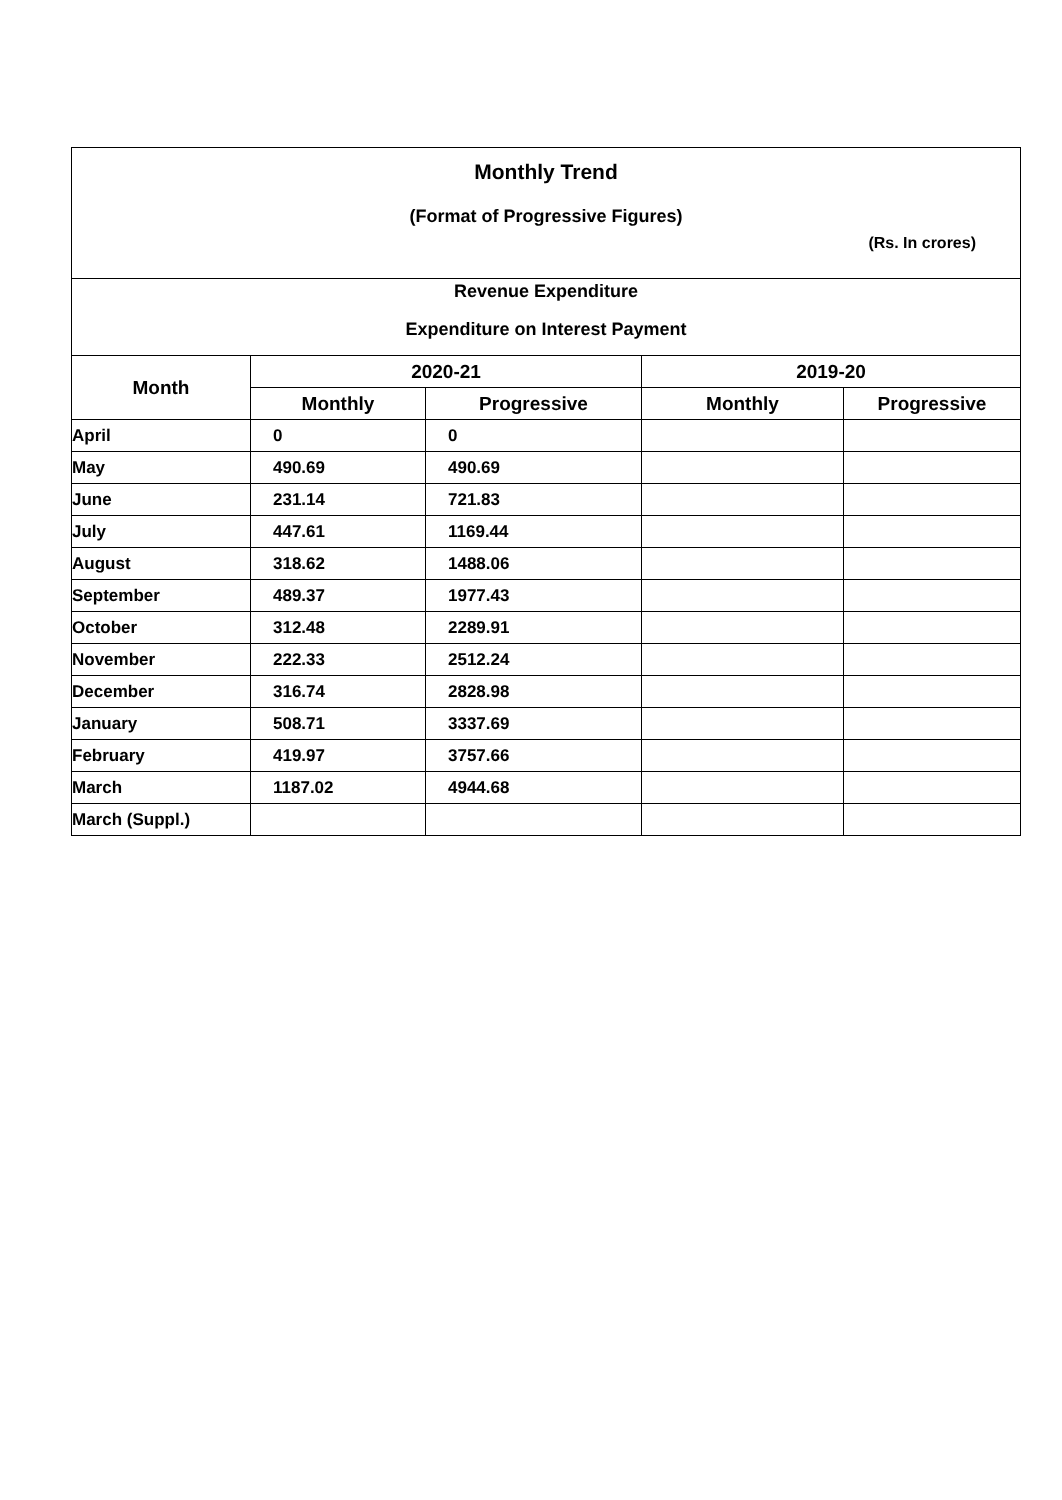Monthly Trend
(Format of Progressive Figures)
(Rs. In crores)
Revenue Expenditure
Expenditure on Interest Payment
| Month | 2020-21 | | 2019-20 | |
| --- | --- | --- | --- | --- |
| | Monthly | Progressive | Monthly | Progressive |
| April | 0 | 0 | | |
| May | 490.69 | 490.69 | | |
| June | 231.14 | 721.83 | | |
| July | 447.61 | 1169.44 | | |
| August | 318.62 | 1488.06 | | |
| September | 489.37 | 1977.43 | | |
| October | 312.48 | 2289.91 | | |
| November | 222.33 | 2512.24 | | |
| December | 316.74 | 2828.98 | | |
| January | 508.71 | 3337.69 | | |
| February | 419.97 | 3757.66 | | |
| March | 1187.02 | 4944.68 | | |
| March (Suppl.) | | | | |